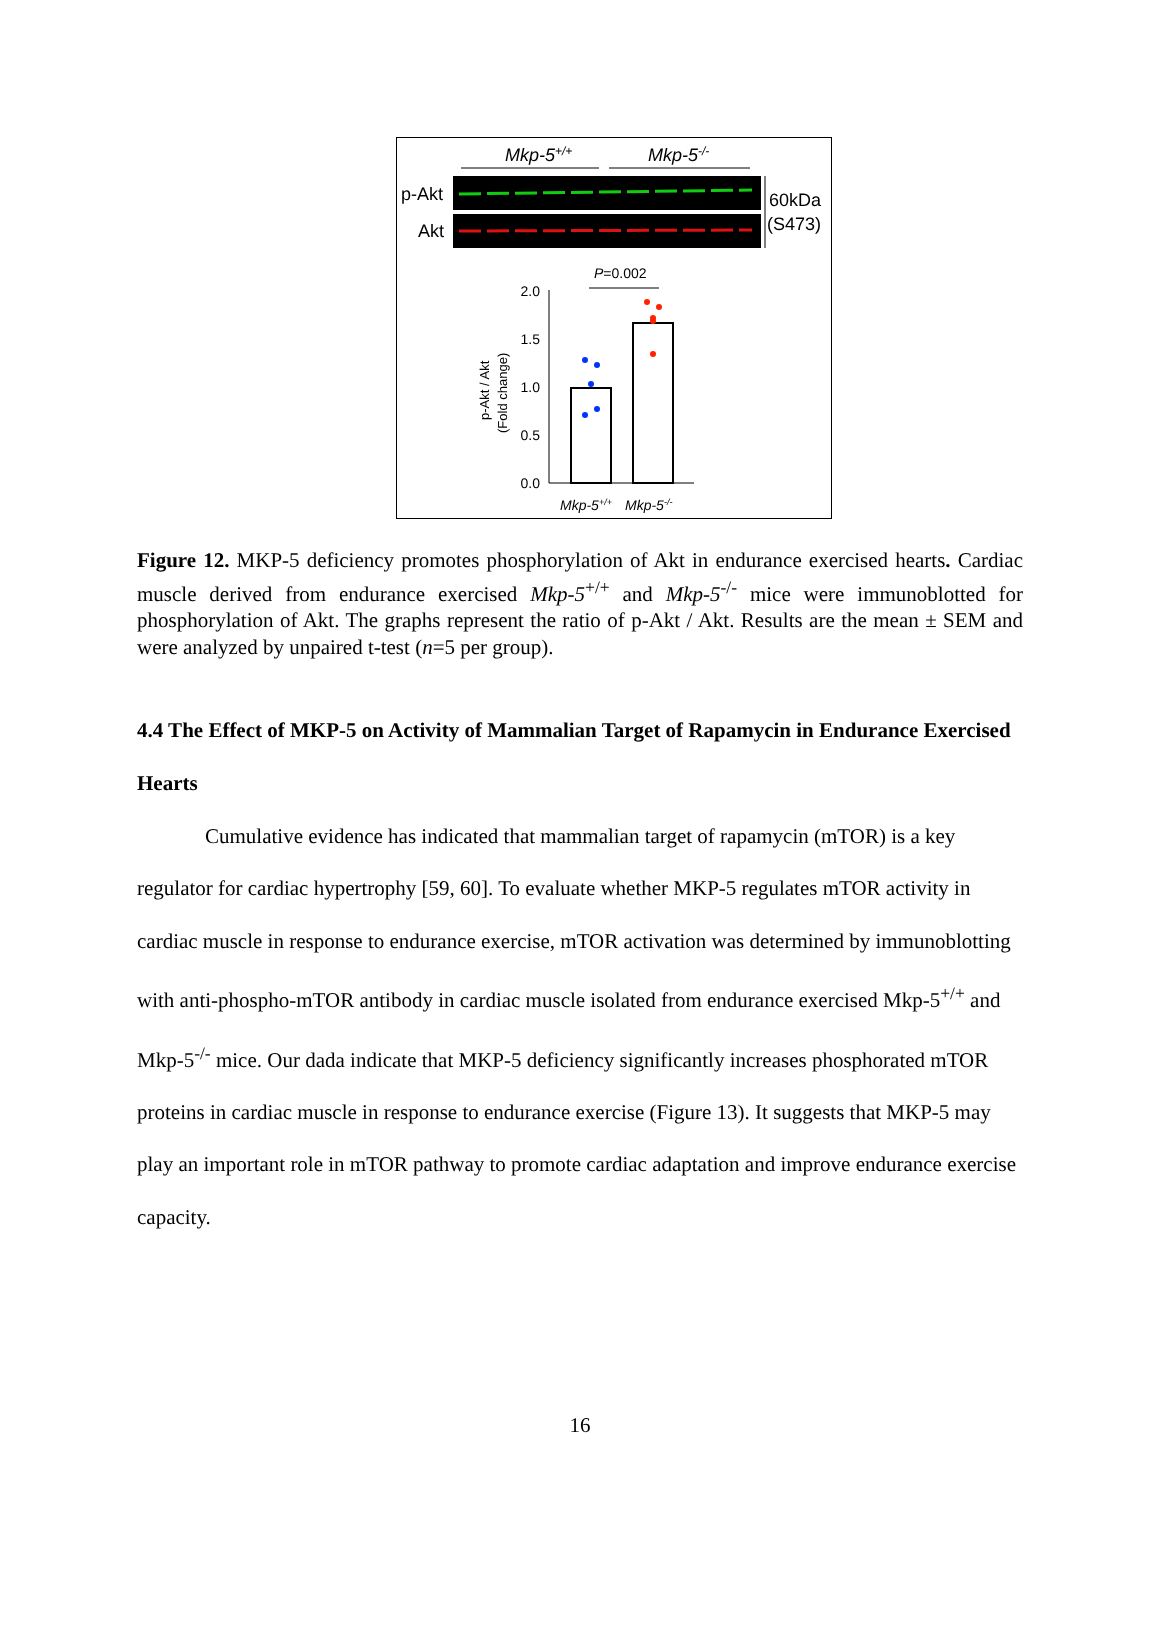Mkp-5+/+
Mkp-5-/-
p-Akt
Akt
60kDa
(S473)
P=0.002
2.0
1.5
1.0
0.5
0.0
p-Akt / Akt
(Fold change)
Mkp-5+/+
Mkp-5-/-
Figure 12. MKP-5 deficiency promotes phosphorylation of Akt in endurance exercised hearts. Cardiac muscle derived from endurance exercised Mkp-5<sup>+/+</sup> and Mkp-5<sup>-/-</sup> mice were immunoblotted for phosphorylation of Akt. The graphs represent the ratio of p-Akt / Akt. Results are the mean ± SEM and were analyzed by unpaired t-test (n=5 per group).
4.4 The Effect of MKP-5 on Activity of Mammalian Target of Rapamycin in Endurance Exercised Hearts
Cumulative evidence has indicated that mammalian target of rapamycin (mTOR) is a key regulator for cardiac hypertrophy [59, 60]. To evaluate whether MKP-5 regulates mTOR activity in cardiac muscle in response to endurance exercise, mTOR activation was determined by immunoblotting with anti-phospho-mTOR antibody in cardiac muscle isolated from endurance exercised Mkp-5<sup>+/+</sup> and Mkp-5<sup>-/-</sup> mice. Our dada indicate that MKP-5 deficiency significantly increases phosphorated mTOR proteins in cardiac muscle in response to endurance exercise (Figure 13). It suggests that MKP-5 may play an important role in mTOR pathway to promote cardiac adaptation and improve endurance exercise capacity.
16